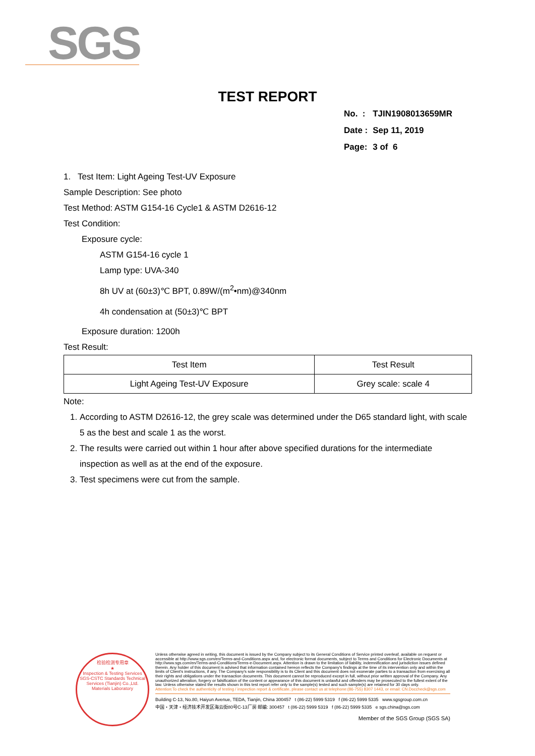SGS
TEST REPORT
| No. : | TJIN1908013659MR |
| Date : | Sep 11, 2019 |
| Page: | 3 of 6 |
1. Test Item: Light Ageing Test-UV Exposure
Sample Description: See photo
Test Method: ASTM G154-16 Cycle1 & ASTM D2616-12
Test Condition:
Exposure cycle:
ASTM G154-16 cycle 1
Lamp type: UVA-340
8h UV at (60±3)℃ BPT, 0.89W/(m<sup>2</sup>•nm)@340nm
4h condensation at (50±3)℃ BPT
Exposure duration: 1200h
Test Result:
| Test Item | Test Result |
| --- | --- |
| Light Ageing Test-UV Exposure | Grey scale: scale 4 |
Note:
1. According to ASTM D2616-12, the grey scale was determined under the D65 standard light, with scale 5 as the best and scale 1 as the worst.
2. The results were carried out within 1 hour after above specified durations for the intermediate inspection as well as at the end of the exposure.
3. Test specimens were cut from the sample.
检验检测专用章
★
Inspection & Testing Services
SGS-CSTC Standards Technical Services (Tianjin) Co.,Ltd.
Materials Laboratory
Unless otherwise agreed in writing, this document is issued by the Company subject to its General Conditions of Service printed overleaf, available on request or accessible at http://www.sgs.com/en/Terms-and-Conditions.aspx and, for electronic format documents, subject to Terms and Conditions for Electronic Documents at http://www.sgs.com/en/Terms-and-Conditions/Terms-e-Document.aspx. Attention is drawn to the limitation of liability, indemnification and jurisdiction issues defined therein. Any holder of this document is advised that information contained hereon reflects the Company's findings at the time of its intervention only and within the limits of Client's instructions, if any. The Company's sole responsibility is to its Client and this document does not exonerate parties to a transaction from exercising all their rights and obligations under the transaction documents. This document cannot be reproduced except in full, without prior written approval of the Company. Any unauthorized alteration, forgery or falsification of the content or appearance of this document is unlawful and offenders may be prosecuted to the fullest extent of the law. Unless otherwise stated the results shown in this test report refer only to the sample(s) tested and such sample(s) are retained for 30 days only.
Attention:To check the authenticity of testing / inspection report & certificate, please contact us at telephone:(86-755) 8307 1443, or email: CN.Doccheck@sgs.com
Building C-13, No.80, Haiyun Avenue, TEDA, Tianjin, China 300457 t (86-22) 5999 5319 f (86-22) 5999 5335 www.sgsgroup.com.cn
中国・天津・经济技术开发区海云街80号C-13厂房 邮编: 300457 t (86-22) 5999 5319 f (86-22) 5999 5335 e sgs.china@sgs.com
Member of the SGS Group (SGS SA)